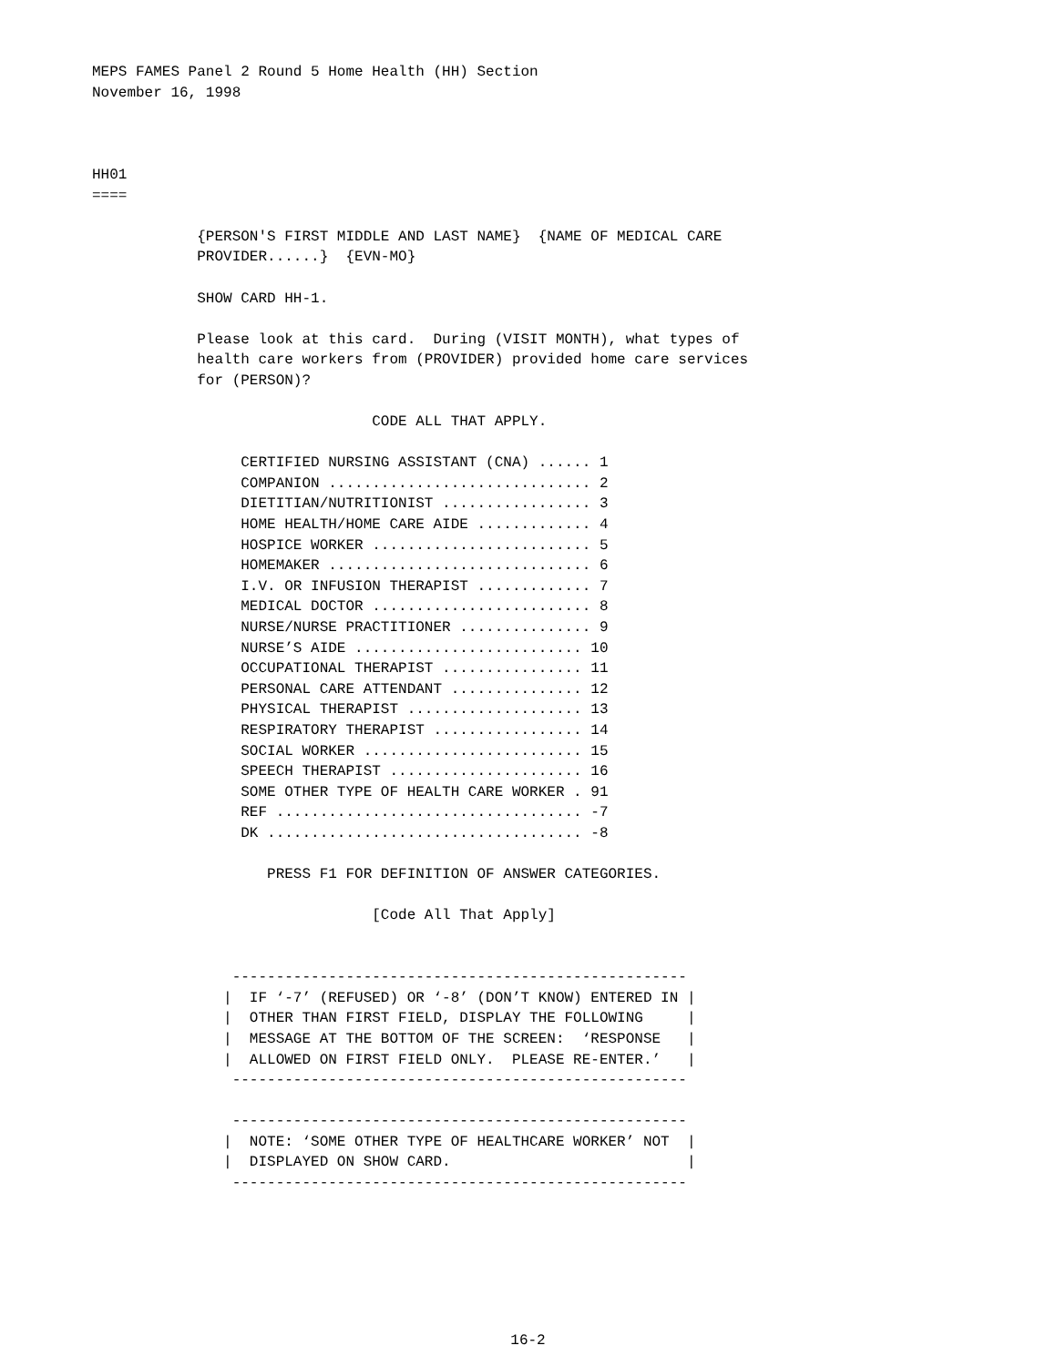MEPS FAMES Panel 2 Round 5 Home Health (HH) Section
November 16, 1998



HH01
====

            {PERSON'S FIRST MIDDLE AND LAST NAME}  {NAME OF MEDICAL CARE
            PROVIDER......}  {EVN-MO}

            SHOW CARD HH-1.

            Please look at this card.  During (VISIT MONTH), what types of
            health care workers from (PROVIDER) provided home care services
            for (PERSON)?

                                CODE ALL THAT APPLY.

                 CERTIFIED NURSING ASSISTANT (CNA) ...... 1
                 COMPANION .............................. 2
                 DIETITIAN/NUTRITIONIST ................. 3
                 HOME HEALTH/HOME CARE AIDE ............. 4
                 HOSPICE WORKER ......................... 5
                 HOMEMAKER .............................. 6
                 I.V. OR INFUSION THERAPIST ............. 7
                 MEDICAL DOCTOR ......................... 8
                 NURSE/NURSE PRACTITIONER ............... 9
                 NURSE’S AIDE .......................... 10
                 OCCUPATIONAL THERAPIST ................ 11
                 PERSONAL CARE ATTENDANT ............... 12
                 PHYSICAL THERAPIST .................... 13
                 RESPIRATORY THERAPIST ................. 14
                 SOCIAL WORKER ......................... 15
                 SPEECH THERAPIST ...................... 16
                 SOME OTHER TYPE OF HEALTH CARE WORKER . 91
                 REF ................................... -7
                 DK .................................... -8

                    PRESS F1 FOR DEFINITION OF ANSWER CATEGORIES.

                                [Code All That Apply]


                ----------------------------------------------------
               |  IF ‘-7’ (REFUSED) OR ‘-8’ (DON’T KNOW) ENTERED IN |
               |  OTHER THAN FIRST FIELD, DISPLAY THE FOLLOWING     |
               |  MESSAGE AT THE BOTTOM OF THE SCREEN:  ‘RESPONSE   |
               |  ALLOWED ON FIRST FIELD ONLY.  PLEASE RE-ENTER.’   |
                ----------------------------------------------------

                ----------------------------------------------------
               |  NOTE: ‘SOME OTHER TYPE OF HEALTHCARE WORKER’ NOT  |
               |  DISPLAYED ON SHOW CARD.                           |
                ----------------------------------------------------
16-2